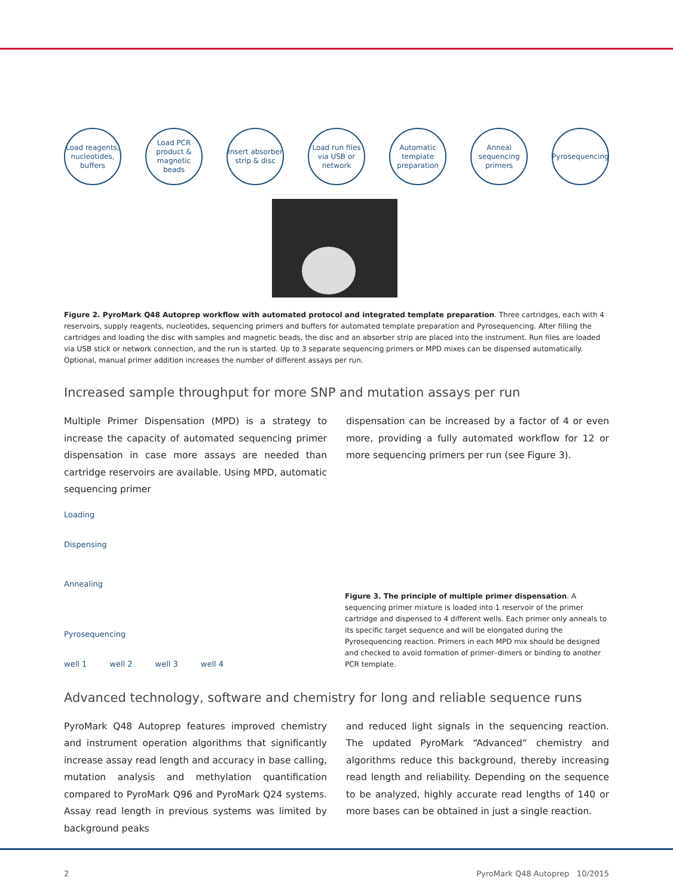Load reagents, nucleotides, buffers
Load PCR product & magnetic beads
Insert absorber strip & disc
Load run files via USB or network
Automatic template preparation
Anneal sequencing primers
Pyrosequencing
Figure 2. PyroMark Q48 Autoprep workflow with automated protocol and integrated template preparation. Three cartridges, each with 4 reservoirs, supply reagents, nucleotides, sequencing primers and buffers for automated template preparation and Pyrosequencing. After filling the cartridges and loading the disc with samples and magnetic beads, the disc and an absorber strip are placed into the instrument. Run files are loaded via USB stick or network connection, and the run is started. Up to 3 separate sequencing primers or MPD mixes can be dispensed automatically. Optional, manual primer addition increases the number of different assays per run.
Increased sample throughput for more SNP and mutation assays per run
Multiple Primer Dispensation (MPD) is a strategy to increase the capacity of automated sequencing primer dispensation in case more assays are needed than cartridge reservoirs are available. Using MPD, automatic sequencing primer
dispensation can be increased by a factor of 4 or even more, providing a fully automated workflow for 12 or more sequencing primers per run (see Figure 3).
Loading
Dispensing
Annealing
Pyrosequencing
well 1 well 2 well 3 well 4
Figure 3. The principle of multiple primer dispensation. A sequencing primer mixture is loaded into 1 reservoir of the primer cartridge and dispensed to 4 different wells. Each primer only anneals to its specific target sequence and will be elongated during the Pyrosequencing reaction. Primers in each MPD mix should be designed and checked to avoid formation of primer–dimers or binding to another PCR template.
Advanced technology, software and chemistry for long and reliable sequence runs
PyroMark Q48 Autoprep features improved chemistry and instrument operation algorithms that significantly increase assay read length and accuracy in base calling, mutation analysis and methylation quantification compared to PyroMark Q96 and PyroMark Q24 systems. Assay read length in previous systems was limited by background peaks
and reduced light signals in the sequencing reaction. The updated PyroMark “Advanced” chemistry and algorithms reduce this background, thereby increasing read length and reliability. Depending on the sequence to be analyzed, highly accurate read lengths of 140 or more bases can be obtained in just a single reaction.
2 PyroMark Q48 Autoprep 10/2015